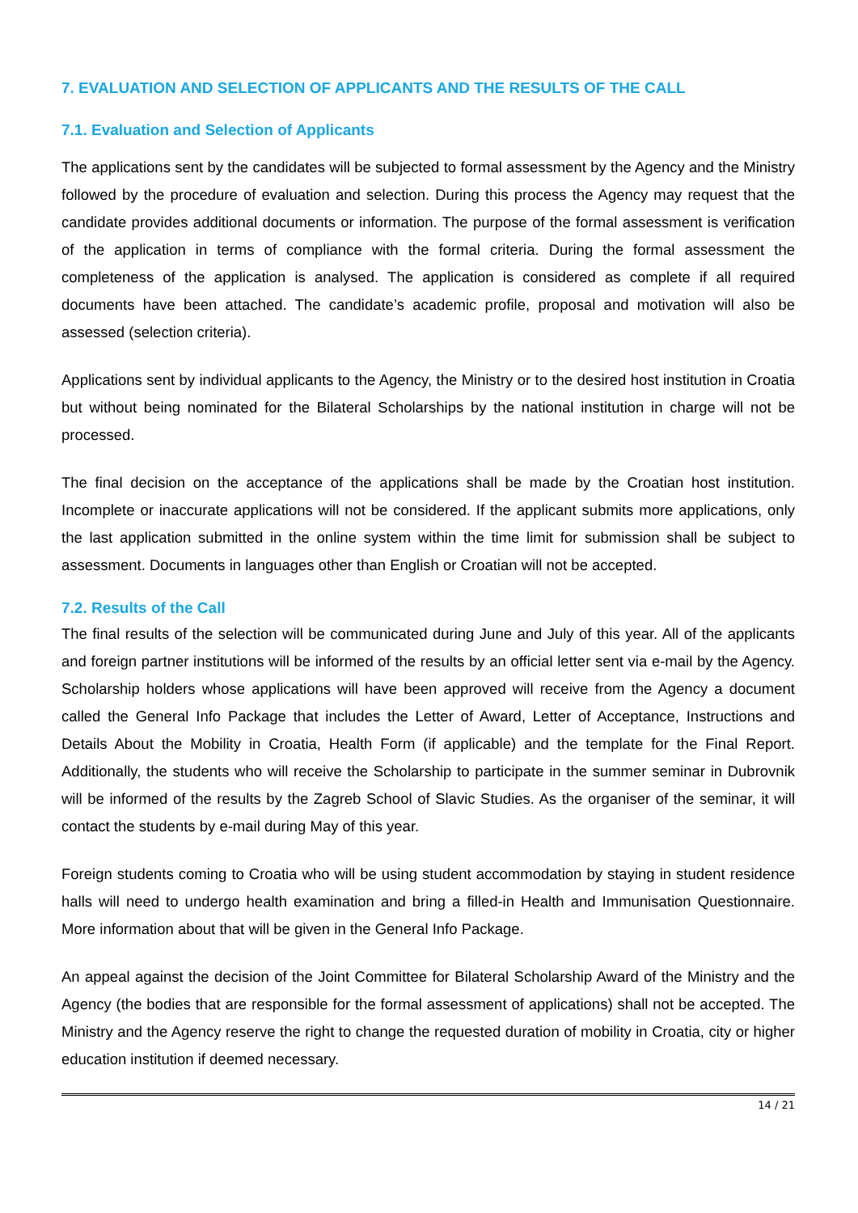7. EVALUATION AND SELECTION OF APPLICANTS AND THE RESULTS OF THE CALL
7.1. Evaluation and Selection of Applicants
The applications sent by the candidates will be subjected to formal assessment by the Agency and the Ministry followed by the procedure of evaluation and selection. During this process the Agency may request that the candidate provides additional documents or information. The purpose of the formal assessment is verification of the application in terms of compliance with the formal criteria. During the formal assessment the completeness of the application is analysed. The application is considered as complete if all required documents have been attached. The candidate’s academic profile, proposal and motivation will also be assessed (selection criteria).
Applications sent by individual applicants to the Agency, the Ministry or to the desired host institution in Croatia but without being nominated for the Bilateral Scholarships by the national institution in charge will not be processed.
The final decision on the acceptance of the applications shall be made by the Croatian host institution. Incomplete or inaccurate applications will not be considered. If the applicant submits more applications, only the last application submitted in the online system within the time limit for submission shall be subject to assessment. Documents in languages other than English or Croatian will not be accepted.
7.2. Results of the Call
The final results of the selection will be communicated during June and July of this year. All of the applicants and foreign partner institutions will be informed of the results by an official letter sent via e-mail by the Agency. Scholarship holders whose applications will have been approved will receive from the Agency a document called the General Info Package that includes the Letter of Award, Letter of Acceptance, Instructions and Details About the Mobility in Croatia, Health Form (if applicable) and the template for the Final Report. Additionally, the students who will receive the Scholarship to participate in the summer seminar in Dubrovnik will be informed of the results by the Zagreb School of Slavic Studies. As the organiser of the seminar, it will contact the students by e-mail during May of this year.
Foreign students coming to Croatia who will be using student accommodation by staying in student residence halls will need to undergo health examination and bring a filled-in Health and Immunisation Questionnaire. More information about that will be given in the General Info Package.
An appeal against the decision of the Joint Committee for Bilateral Scholarship Award of the Ministry and the Agency (the bodies that are responsible for the formal assessment of applications) shall not be accepted. The Ministry and the Agency reserve the right to change the requested duration of mobility in Croatia, city or higher education institution if deemed necessary.
14 / 21